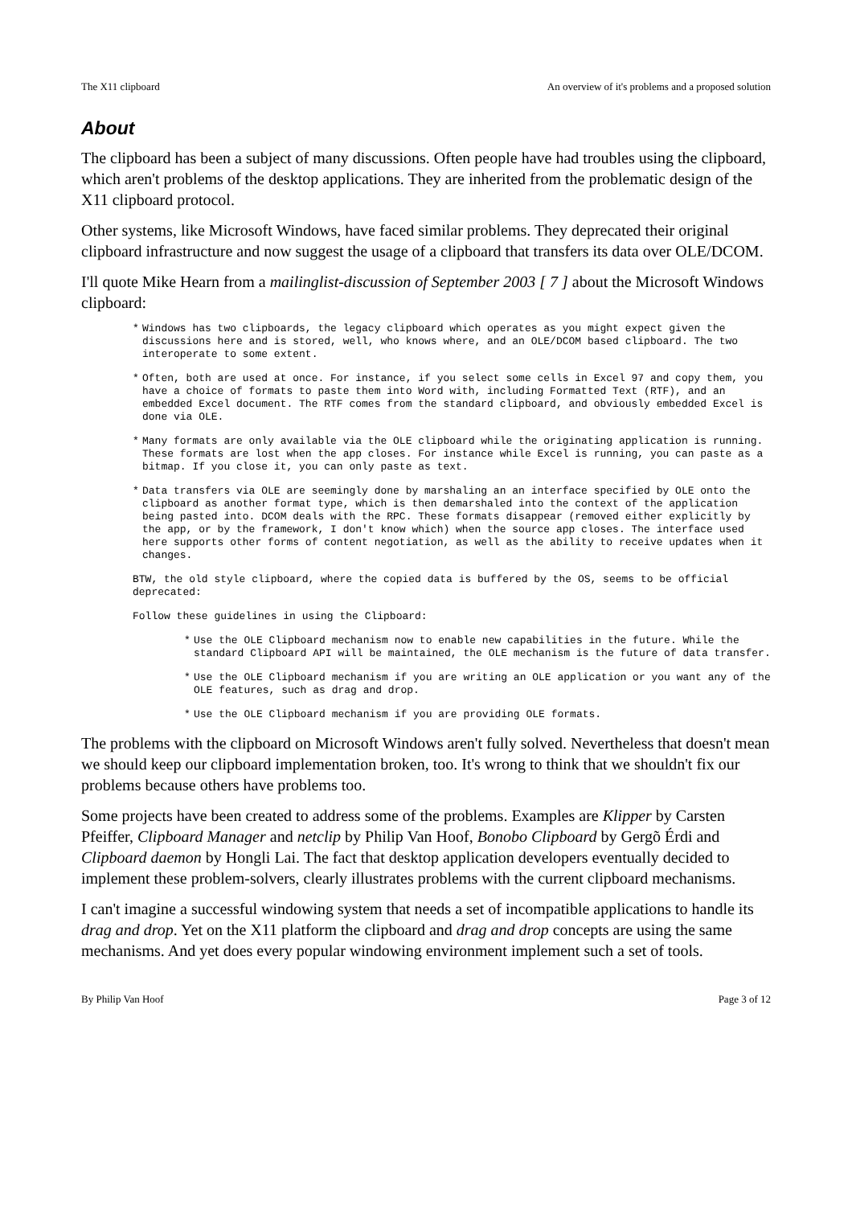The X11 clipboard An overview of it's problems and a proposed solution
About
The clipboard has been a subject of many discussions. Often people have had troubles using the clipboard, which aren't problems of the desktop applications. They are inherited from the problematic design of the X11 clipboard protocol.
Other systems, like Microsoft Windows, have faced similar problems. They deprecated their original clipboard infrastructure and now suggest the usage of a clipboard that transfers its data over OLE/DCOM.
I'll quote Mike Hearn from a mailinglist-discussion of September 2003 [ 7 ] about the Microsoft Windows clipboard:
* Windows has two clipboards, the legacy clipboard which operates as you might expect given the discussions here and is stored, well, who knows where, and an OLE/DCOM based clipboard. The two interoperate to some extent.
* Often, both are used at once. For instance, if you select some cells in Excel 97 and copy them, you have a choice of formats to paste them into Word with, including Formatted Text (RTF), and an embedded Excel document. The RTF comes from the standard clipboard, and obviously embedded Excel is done via OLE.
* Many formats are only available via the OLE clipboard while the originating application is running. These formats are lost when the app closes. For instance while Excel is running, you can paste as a bitmap. If you close it, you can only paste as text.
* Data transfers via OLE are seemingly done by marshaling an an interface specified by OLE onto the clipboard as another format type, which is then demarshaled into the context of the application being pasted into. DCOM deals with the RPC. These formats disappear (removed either explicitly by the app, or by the framework, I don't know which) when the source app closes. The interface used here supports other forms of content negotiation, as well as the ability to receive updates when it changes.
BTW, the old style clipboard, where the copied data is buffered by the OS, seems to be official deprecated:
Follow these guidelines in using the Clipboard:
* Use the OLE Clipboard mechanism now to enable new capabilities in the future. While the standard Clipboard API will be maintained, the OLE mechanism is the future of data transfer.
* Use the OLE Clipboard mechanism if you are writing an OLE application or you want any of the OLE features, such as drag and drop.
* Use the OLE Clipboard mechanism if you are providing OLE formats.
The problems with the clipboard on Microsoft Windows aren't fully solved. Nevertheless that doesn't mean we should keep our clipboard implementation broken, too. It's wrong to think that we shouldn't fix our problems because others have problems too.
Some projects have been created to address some of the problems. Examples are Klipper by Carsten Pfeiffer, Clipboard Manager and netclip by Philip Van Hoof, Bonobo Clipboard by Gergõ Érdi and Clipboard daemon by Hongli Lai. The fact that desktop application developers eventually decided to implement these problem-solvers, clearly illustrates problems with the current clipboard mechanisms.
I can't imagine a successful windowing system that needs a set of incompatible applications to handle its drag and drop. Yet on the X11 platform the clipboard and drag and drop concepts are using the same mechanisms. And yet does every popular windowing environment implement such a set of tools.
By Philip Van Hoof Page 3 of 12